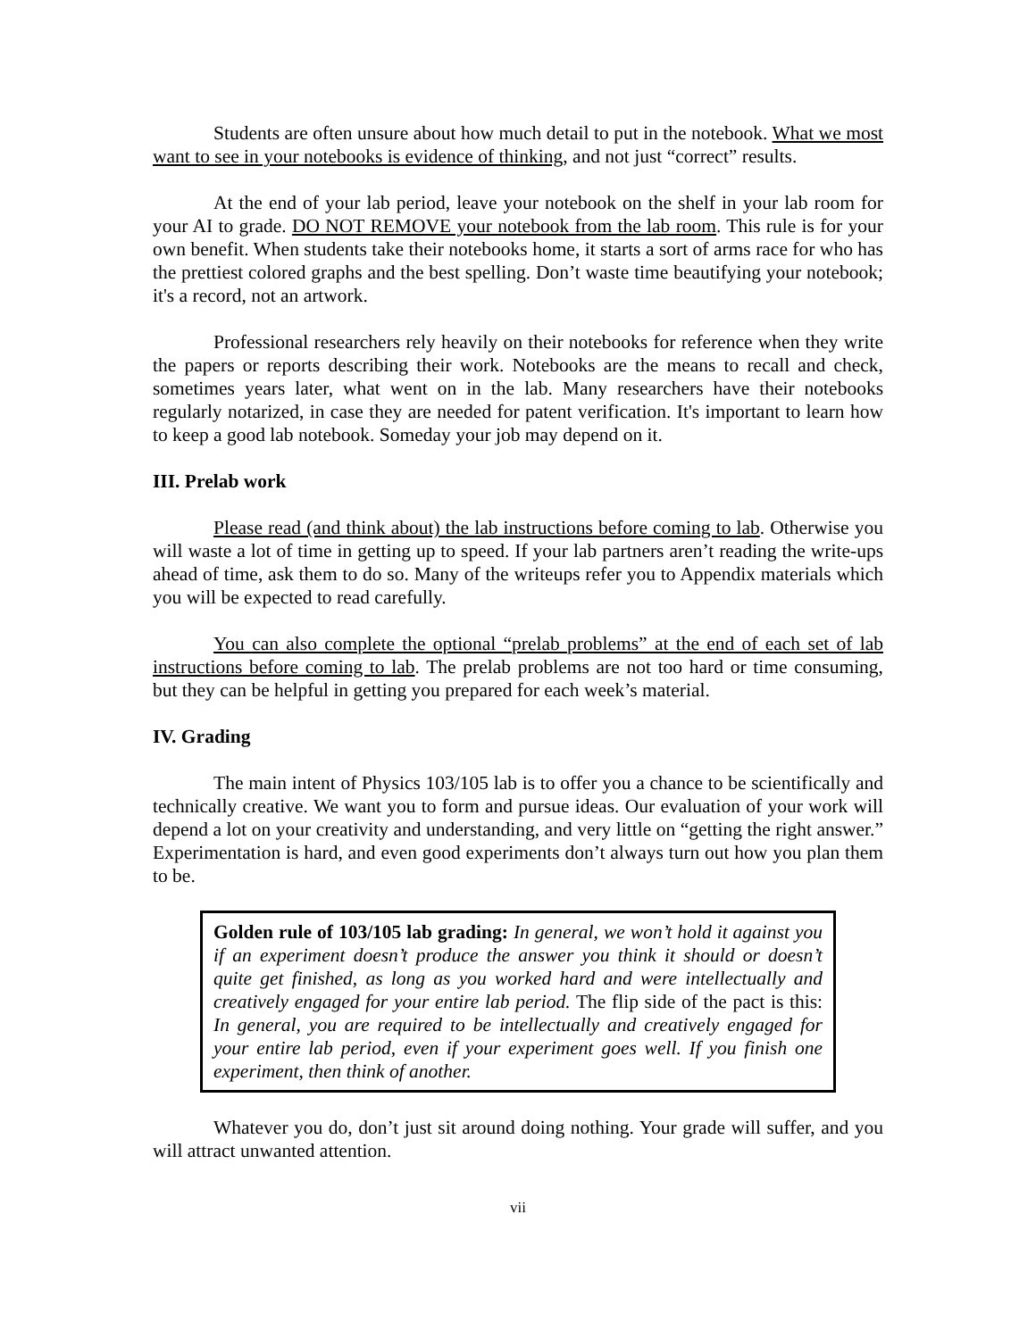Students are often unsure about how much detail to put in the notebook. What we most want to see in your notebooks is evidence of thinking, and not just “correct” results.
At the end of your lab period, leave your notebook on the shelf in your lab room for your AI to grade. DO NOT REMOVE your notebook from the lab room. This rule is for your own benefit. When students take their notebooks home, it starts a sort of arms race for who has the prettiest colored graphs and the best spelling. Don’t waste time beautifying your notebook; it's a record, not an artwork.
Professional researchers rely heavily on their notebooks for reference when they write the papers or reports describing their work. Notebooks are the means to recall and check, sometimes years later, what went on in the lab. Many researchers have their notebooks regularly notarized, in case they are needed for patent verification. It's important to learn how to keep a good lab notebook. Someday your job may depend on it.
III. Prelab work
Please read (and think about) the lab instructions before coming to lab. Otherwise you will waste a lot of time in getting up to speed. If your lab partners aren’t reading the write-ups ahead of time, ask them to do so. Many of the writeups refer you to Appendix materials which you will be expected to read carefully.
You can also complete the optional “prelab problems” at the end of each set of lab instructions before coming to lab. The prelab problems are not too hard or time consuming, but they can be helpful in getting you prepared for each week’s material.
IV. Grading
The main intent of Physics 103/105 lab is to offer you a chance to be scientifically and technically creative. We want you to form and pursue ideas. Our evaluation of your work will depend a lot on your creativity and understanding, and very little on “getting the right answer.” Experimentation is hard, and even good experiments don’t always turn out how you plan them to be.
Golden rule of 103/105 lab grading: In general, we won’t hold it against you if an experiment doesn’t produce the answer you think it should or doesn’t quite get finished, as long as you worked hard and were intellectually and creatively engaged for your entire lab period. The flip side of the pact is this: In general, you are required to be intellectually and creatively engaged for your entire lab period, even if your experiment goes well. If you finish one experiment, then think of another.
Whatever you do, don’t just sit around doing nothing. Your grade will suffer, and you will attract unwanted attention.
vii